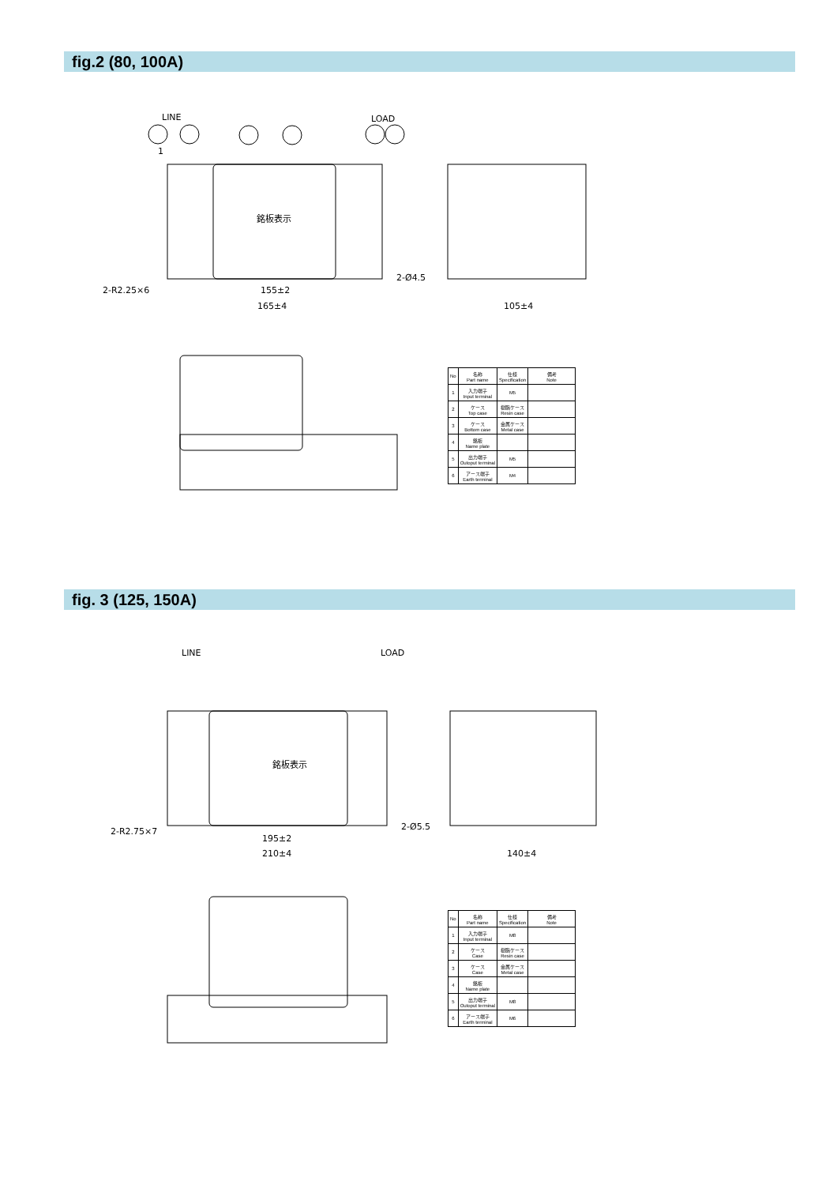fig.2 (80, 100A)
LINE
LOAD
銘板表示
155±2
165±4
105±4
2-R2.25×6
2-Ø4.5
1
| No | 名称 Part name | 仕様 Specification | 備考 Note |
| --- | --- | --- | --- |
| 1 | 入力端子 Input terminal | M5 | |
| 2 | ケース Top case | 樹脂ケース Resin case | |
| 3 | ケース Bottom case | 金属ケース Metal case | |
| 4 | 銘板 Name plate | | |
| 5 | 出力端子 Outoput terminal | M5 | |
| 6 | アース端子 Earth terminal | M4 | |
fig. 3 (125, 150A)
LINE
LOAD
銘板表示
195±2
210±4
140±4
2-R2.75×7
2-Ø5.5
| No | 名称 Part name | 仕様 Specification | 備考 Note |
| --- | --- | --- | --- |
| 1 | 入力端子 Input terminal | M8 | |
| 2 | ケース Case | 樹脂ケース Resin case | |
| 3 | ケース Case | 金属ケース Metal case | |
| 4 | 銘板 Name plate | | |
| 5 | 出力端子 Outoput terminal | M8 | |
| 6 | アース端子 Earth terminal | M6 | |